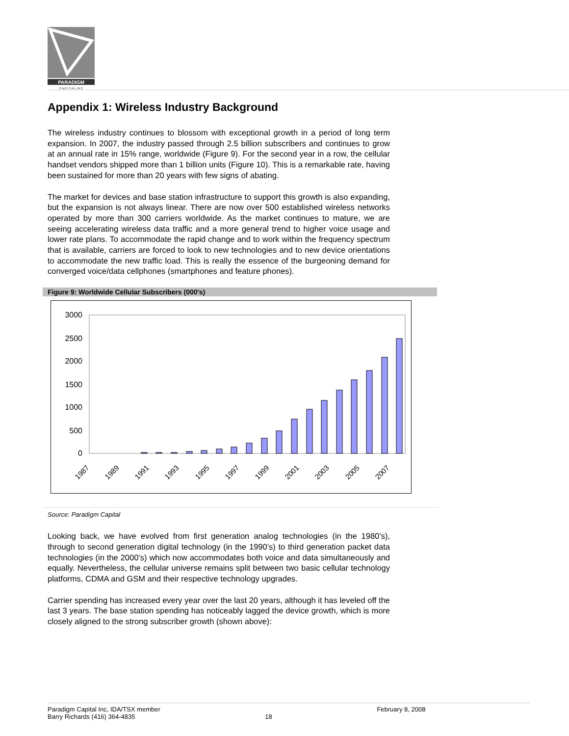PARADIGM
C A P I T A L I N C
Appendix 1: Wireless Industry Background
The wireless industry continues to blossom with exceptional growth in a period of long term expansion. In 2007, the industry passed through 2.5 billion subscribers and continues to grow at an annual rate in 15% range, worldwide (Figure 9). For the second year in a row, the cellular handset vendors shipped more than 1 billion units (Figure 10). This is a remarkable rate, having been sustained for more than 20 years with few signs of abating.
The market for devices and base station infrastructure to support this growth is also expanding, but the expansion is not always linear. There are now over 500 established wireless networks operated by more than 300 carriers worldwide. As the market continues to mature, we are seeing accelerating wireless data traffic and a more general trend to higher voice usage and lower rate plans. To accommodate the rapid change and to work within the frequency spectrum that is available, carriers are forced to look to new technologies and to new device orientations to accommodate the new traffic load. This is really the essence of the burgeoning demand for converged voice/data cellphones (smartphones and feature phones).
Figure 9: Worldwide Cellular Subscribers (000’s)
3000
2500
2000
1500
1000
500
0
1987
1989
1991
1993
1995
1997
1999
2001
2003
2005
2007
Source: Paradigm Capital
Looking back, we have evolved from first generation analog technologies (in the 1980’s), through to second generation digital technology (in the 1990’s) to third generation packet data technologies (in the 2000’s) which now accommodates both voice and data simultaneously and equally. Nevertheless, the cellular universe remains split between two basic cellular technology platforms, CDMA and GSM and their respective technology upgrades.
Carrier spending has increased every year over the last 20 years, although it has leveled off the last 3 years. The base station spending has noticeably lagged the device growth, which is more closely aligned to the strong subscriber growth (shown above):
Paradigm Capital Inc, IDA/TSX member
Barry Richards (416) 364-4835
18 February 8, 2008